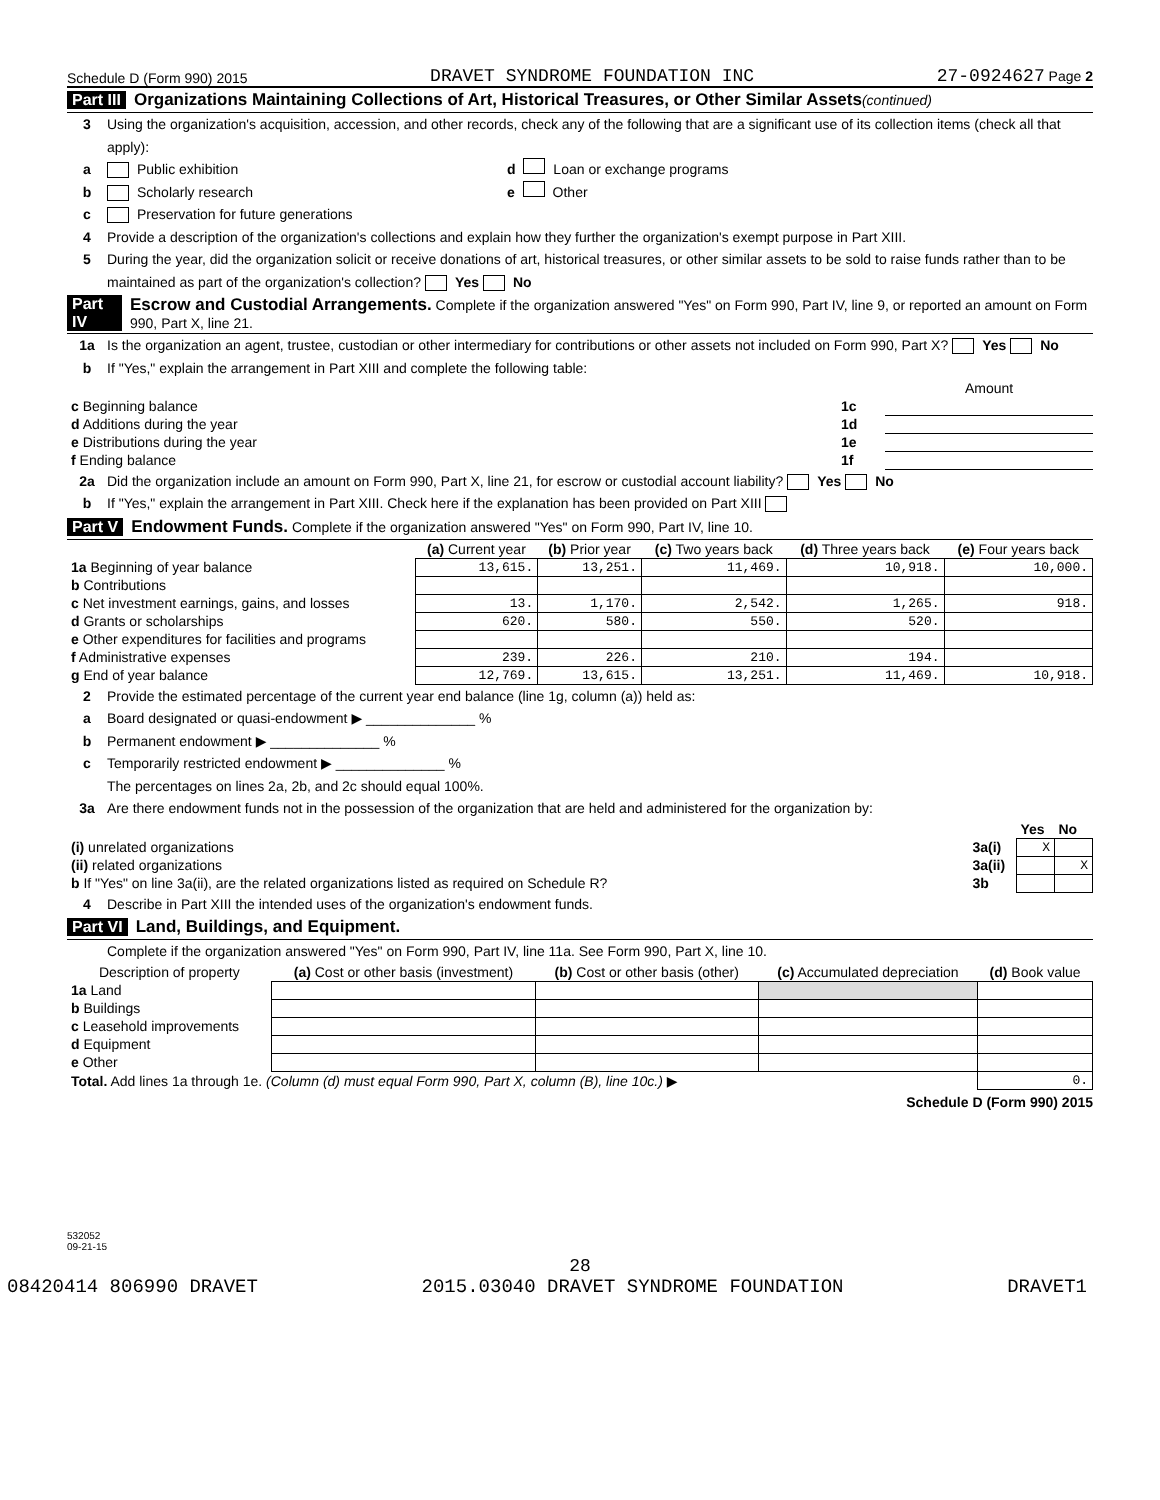Schedule D (Form 990) 2015 DRAVET SYNDROME FOUNDATION INC 27-0924627 Page 2
Part III Organizations Maintaining Collections of Art, Historical Treasures, or Other Similar Assets (continued)
3 Using the organization's acquisition, accession, and other records, check any of the following that are a significant use of its collection items (check all that apply):
a Public exhibition d Loan or exchange programs
b Scholarly research e Other
c Preservation for future generations
4 Provide a description of the organization's collections and explain how they further the organization's exempt purpose in Part XIII.
5 During the year, did the organization solicit or receive donations of art, historical treasures, or other similar assets to be sold to raise funds rather than to be maintained as part of the organization's collection? Yes No
Part IV Escrow and Custodial Arrangements. Complete if the organization answered "Yes" on Form 990, Part IV, line 9, or reported an amount on Form 990, Part X, line 21.
1a Is the organization an agent, trustee, custodian or other intermediary for contributions or other assets not included on Form 990, Part X? Yes No
b If "Yes," explain the arrangement in Part XIII and complete the following table:
| | | Amount |
| c Beginning balance | 1c | |
| d Additions during the year | 1d | |
| e Distributions during the year | 1e | |
| f Ending balance | 1f | |
2a Did the organization include an amount on Form 990, Part X, line 21, for escrow or custodial account liability? Yes No
b If "Yes," explain the arrangement in Part XIII. Check here if the explanation has been provided on Part XIII
Part V Endowment Funds. Complete if the organization answered "Yes" on Form 990, Part IV, line 10.
| | (a) Current year | (b) Prior year | (c) Two years back | (d) Three years back | (e) Four years back |
| --- | --- | --- | --- | --- | --- |
| 1a Beginning of year balance | 13,615. | 13,251. | 11,469. | 10,918. | 10,000. |
| b Contributions | | | | | |
| c Net investment earnings, gains, and losses | 13. | 1,170. | 2,542. | 1,265. | 918. |
| d Grants or scholarships | 620. | 580. | 550. | 520. | |
| e Other expenditures for facilities and programs | | | | | |
| f Administrative expenses | 239. | 226. | 210. | 194. | |
| g End of year balance | 12,769. | 13,615. | 13,251. | 11,469. | 10,918. |
2 Provide the estimated percentage of the current year end balance (line 1g, column (a)) held as:
a Board designated or quasi-endowment ▶ ______________ %
b Permanent endowment ▶ ______________ %
c Temporarily restricted endowment ▶ ______________ %
The percentages on lines 2a, 2b, and 2c should equal 100%.
3a Are there endowment funds not in the possession of the organization that are held and administered for the organization by:
| | | Yes | No |
| (i) unrelated organizations | 3a(i) | X | |
| (ii) related organizations | 3a(ii) | | X |
| b If "Yes" on line 3a(ii), are the related organizations listed as required on Schedule R? | 3b | | |
4 Describe in Part XIII the intended uses of the organization's endowment funds.
Part VI Land, Buildings, and Equipment.
Complete if the organization answered "Yes" on Form 990, Part IV, line 11a. See Form 990, Part X, line 10.
| Description of property | (a) Cost or other basis (investment) | (b) Cost or other basis (other) | (c) Accumulated depreciation | (d) Book value |
| --- | --- | --- | --- | --- |
| 1a Land | | | | |
| b Buildings | | | | |
| c Leasehold improvements | | | | |
| d Equipment | | | | |
| e Other | | | | |
| Total. Add lines 1a through 1e. (Column (d) must equal Form 990, Part X, column (B), line 10c.) ▶ | | | | 0. |
Schedule D (Form 990) 2015
532052
09-21-15
28
08420414 806990 DRAVET 2015.03040 DRAVET SYNDROME FOUNDATION DRAVET1